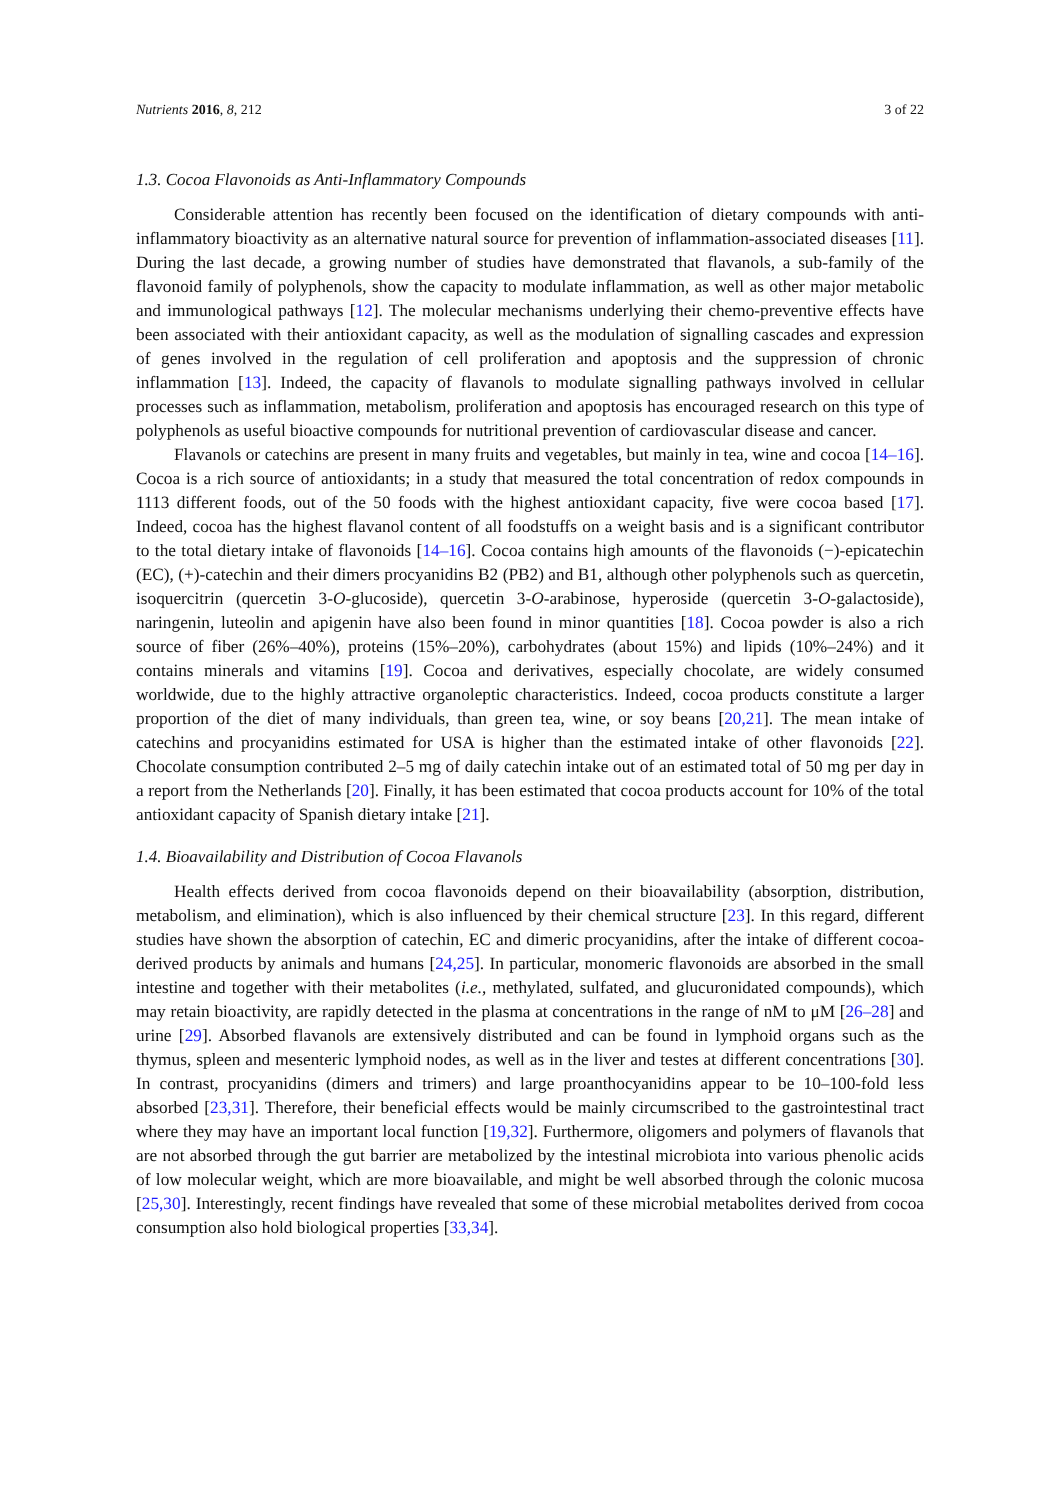Nutrients 2016, 8, 212 3 of 22
1.3. Cocoa Flavonoids as Anti-Inflammatory Compounds
Considerable attention has recently been focused on the identification of dietary compounds with anti-inflammatory bioactivity as an alternative natural source for prevention of inflammation-associated diseases [11]. During the last decade, a growing number of studies have demonstrated that flavanols, a sub-family of the flavonoid family of polyphenols, show the capacity to modulate inflammation, as well as other major metabolic and immunological pathways [12]. The molecular mechanisms underlying their chemo-preventive effects have been associated with their antioxidant capacity, as well as the modulation of signalling cascades and expression of genes involved in the regulation of cell proliferation and apoptosis and the suppression of chronic inflammation [13]. Indeed, the capacity of flavanols to modulate signalling pathways involved in cellular processes such as inflammation, metabolism, proliferation and apoptosis has encouraged research on this type of polyphenols as useful bioactive compounds for nutritional prevention of cardiovascular disease and cancer.
Flavanols or catechins are present in many fruits and vegetables, but mainly in tea, wine and cocoa [14–16]. Cocoa is a rich source of antioxidants; in a study that measured the total concentration of redox compounds in 1113 different foods, out of the 50 foods with the highest antioxidant capacity, five were cocoa based [17]. Indeed, cocoa has the highest flavanol content of all foodstuffs on a weight basis and is a significant contributor to the total dietary intake of flavonoids [14–16]. Cocoa contains high amounts of the flavonoids (−)-epicatechin (EC), (+)-catechin and their dimers procyanidins B2 (PB2) and B1, although other polyphenols such as quercetin, isoquercitrin (quercetin 3-O-glucoside), quercetin 3-O-arabinose, hyperoside (quercetin 3-O-galactoside), naringenin, luteolin and apigenin have also been found in minor quantities [18]. Cocoa powder is also a rich source of fiber (26%–40%), proteins (15%–20%), carbohydrates (about 15%) and lipids (10%–24%) and it contains minerals and vitamins [19]. Cocoa and derivatives, especially chocolate, are widely consumed worldwide, due to the highly attractive organoleptic characteristics. Indeed, cocoa products constitute a larger proportion of the diet of many individuals, than green tea, wine, or soy beans [20,21]. The mean intake of catechins and procyanidins estimated for USA is higher than the estimated intake of other flavonoids [22]. Chocolate consumption contributed 2–5 mg of daily catechin intake out of an estimated total of 50 mg per day in a report from the Netherlands [20]. Finally, it has been estimated that cocoa products account for 10% of the total antioxidant capacity of Spanish dietary intake [21].
1.4. Bioavailability and Distribution of Cocoa Flavanols
Health effects derived from cocoa flavonoids depend on their bioavailability (absorption, distribution, metabolism, and elimination), which is also influenced by their chemical structure [23]. In this regard, different studies have shown the absorption of catechin, EC and dimeric procyanidins, after the intake of different cocoa-derived products by animals and humans [24,25]. In particular, monomeric flavonoids are absorbed in the small intestine and together with their metabolites (i.e., methylated, sulfated, and glucuronidated compounds), which may retain bioactivity, are rapidly detected in the plasma at concentrations in the range of nM to μM [26–28] and urine [29]. Absorbed flavanols are extensively distributed and can be found in lymphoid organs such as the thymus, spleen and mesenteric lymphoid nodes, as well as in the liver and testes at different concentrations [30]. In contrast, procyanidins (dimers and trimers) and large proanthocyanidins appear to be 10–100-fold less absorbed [23,31]. Therefore, their beneficial effects would be mainly circumscribed to the gastrointestinal tract where they may have an important local function [19,32]. Furthermore, oligomers and polymers of flavanols that are not absorbed through the gut barrier are metabolized by the intestinal microbiota into various phenolic acids of low molecular weight, which are more bioavailable, and might be well absorbed through the colonic mucosa [25,30]. Interestingly, recent findings have revealed that some of these microbial metabolites derived from cocoa consumption also hold biological properties [33,34].